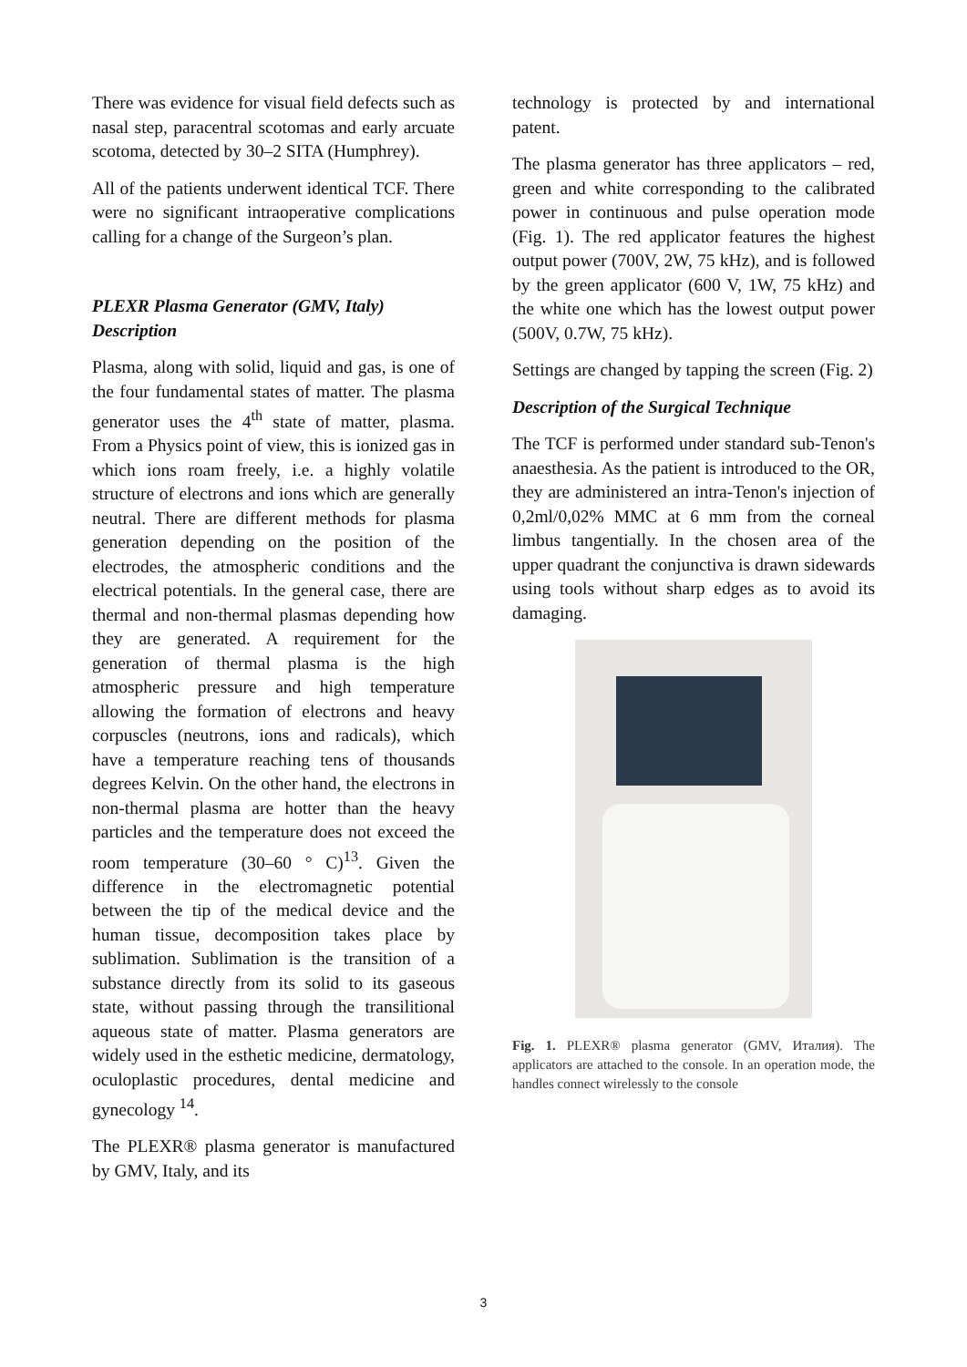There was evidence for visual field defects such as nasal step, paracentral scotomas and early arcuate scotoma, detected by 30–2 SITA (Humphrey).
All of the patients underwent identical TCF. There were no significant intraoperative complications calling for a change of the Surgeon’s plan.
PLEXR Plasma Generator (GMV, Italy) Description
Plasma, along with solid, liquid and gas, is one of the four fundamental states of matter. The plasma generator uses the 4<sup>th</sup> state of matter, plasma. From a Physics point of view, this is ionized gas in which ions roam freely, i.e. a highly volatile structure of electrons and ions which are generally neutral. There are different methods for plasma generation depending on the position of the electrodes, the atmospheric conditions and the electrical potentials. In the general case, there are thermal and non-thermal plasmas depending how they are generated. A requirement for the generation of thermal plasma is the high atmospheric pressure and high temperature allowing the formation of electrons and heavy corpuscles (neutrons, ions and radicals), which have a temperature reaching tens of thousands degrees Kelvin. On the other hand, the electrons in non-thermal plasma are hotter than the heavy particles and the temperature does not exceed the room temperature (30–60 ° C)<sup>13</sup>. Given the difference in the electromagnetic potential between the tip of the medical device and the human tissue, decomposition takes place by sublimation. Sublimation is the transition of a substance directly from its solid to its gaseous state, without passing through the transilitional aqueous state of matter. Plasma generators are widely used in the esthetic medicine, dermatology, oculoplastic procedures, dental medicine and gynecology <sup>14</sup>.
The PLEXR® plasma generator is manufactured by GMV, Italy, and its
technology is protected by and international patent.
The plasma generator has three applicators – red, green and white corresponding to the calibrated power in continuous and pulse operation mode (Fig. 1). The red applicator features the highest output power (700V, 2W, 75 kHz), and is followed by the green applicator (600 V, 1W, 75 kHz) and the white one which has the lowest output power (500V, 0.7W, 75 kHz).
Settings are changed by tapping the screen (Fig. 2)
Description of the Surgical Technique
The TCF is performed under standard sub-Tenon's anaesthesia. As the patient is introduced to the OR, they are administered an intra-Tenon's injection of 0,2ml/0,02% MMC at 6 mm from the corneal limbus tangentially. In the chosen area of the upper quadrant the conjunctiva is drawn sidewards using tools without sharp edges as to avoid its damaging.
Fig. 1. PLEXR® plasma generator (GMV, Италия). The applicators are attached to the console. In an operation mode, the handles connect wirelessly to the console
3